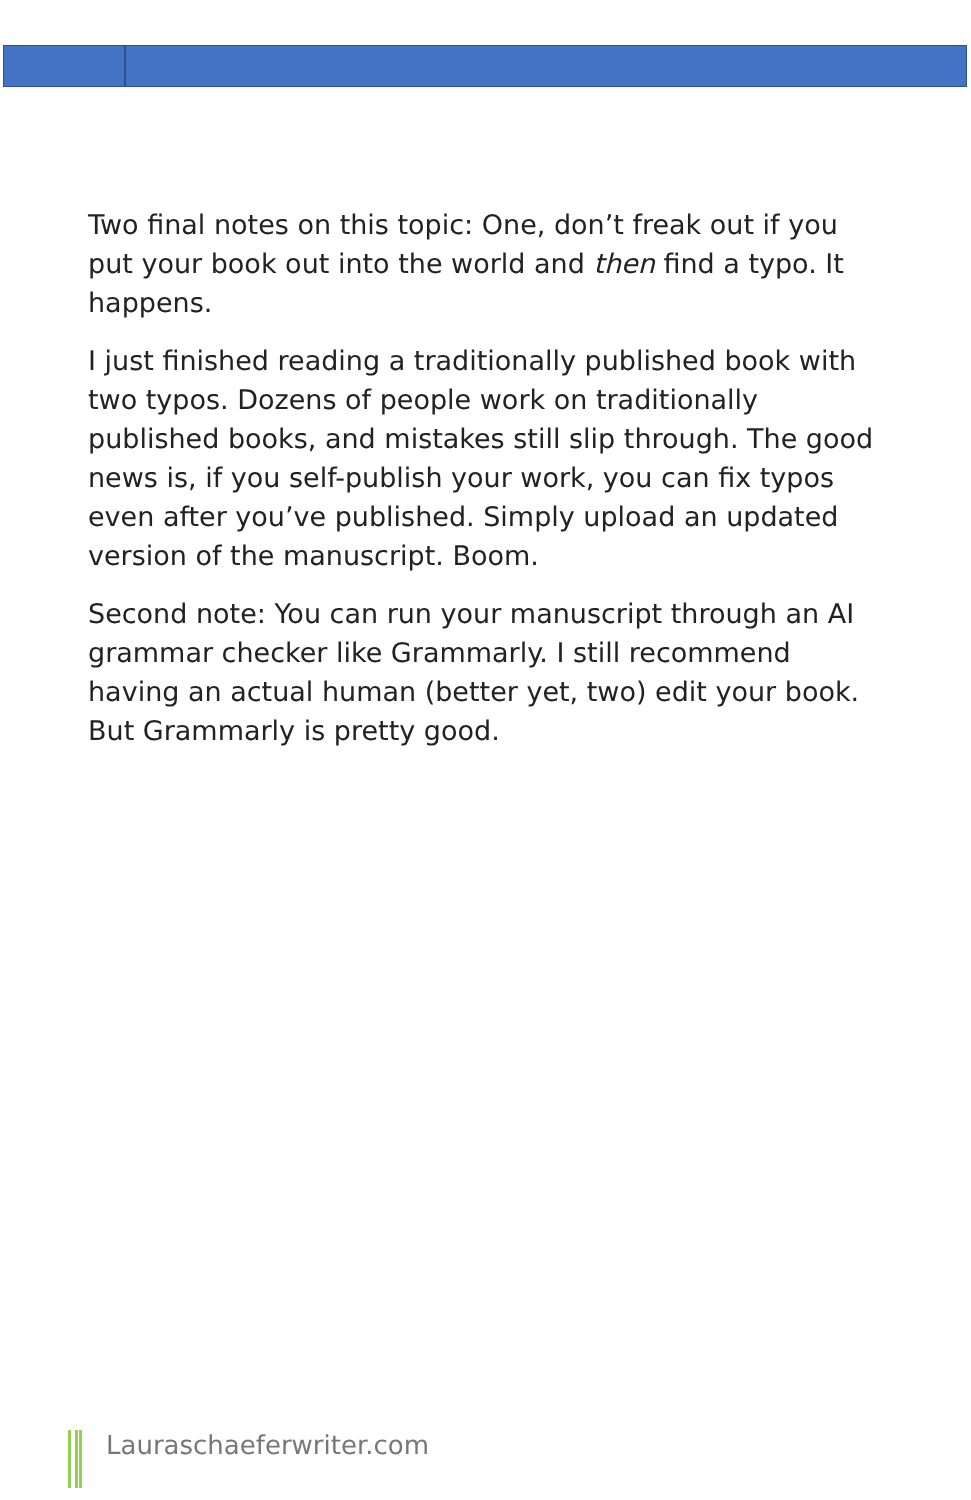Two final notes on this topic: One, don’t freak out if you put your book out into the world and then find a typo. It happens.
I just finished reading a traditionally published book with two typos. Dozens of people work on traditionally published books, and mistakes still slip through. The good news is, if you self-publish your work, you can fix typos even after you’ve published. Simply upload an updated version of the manuscript. Boom.
Second note: You can run your manuscript through an AI grammar checker like Grammarly. I still recommend having an actual human (better yet, two) edit your book. But Grammarly is pretty good.
Lauraschaeferwriter.com